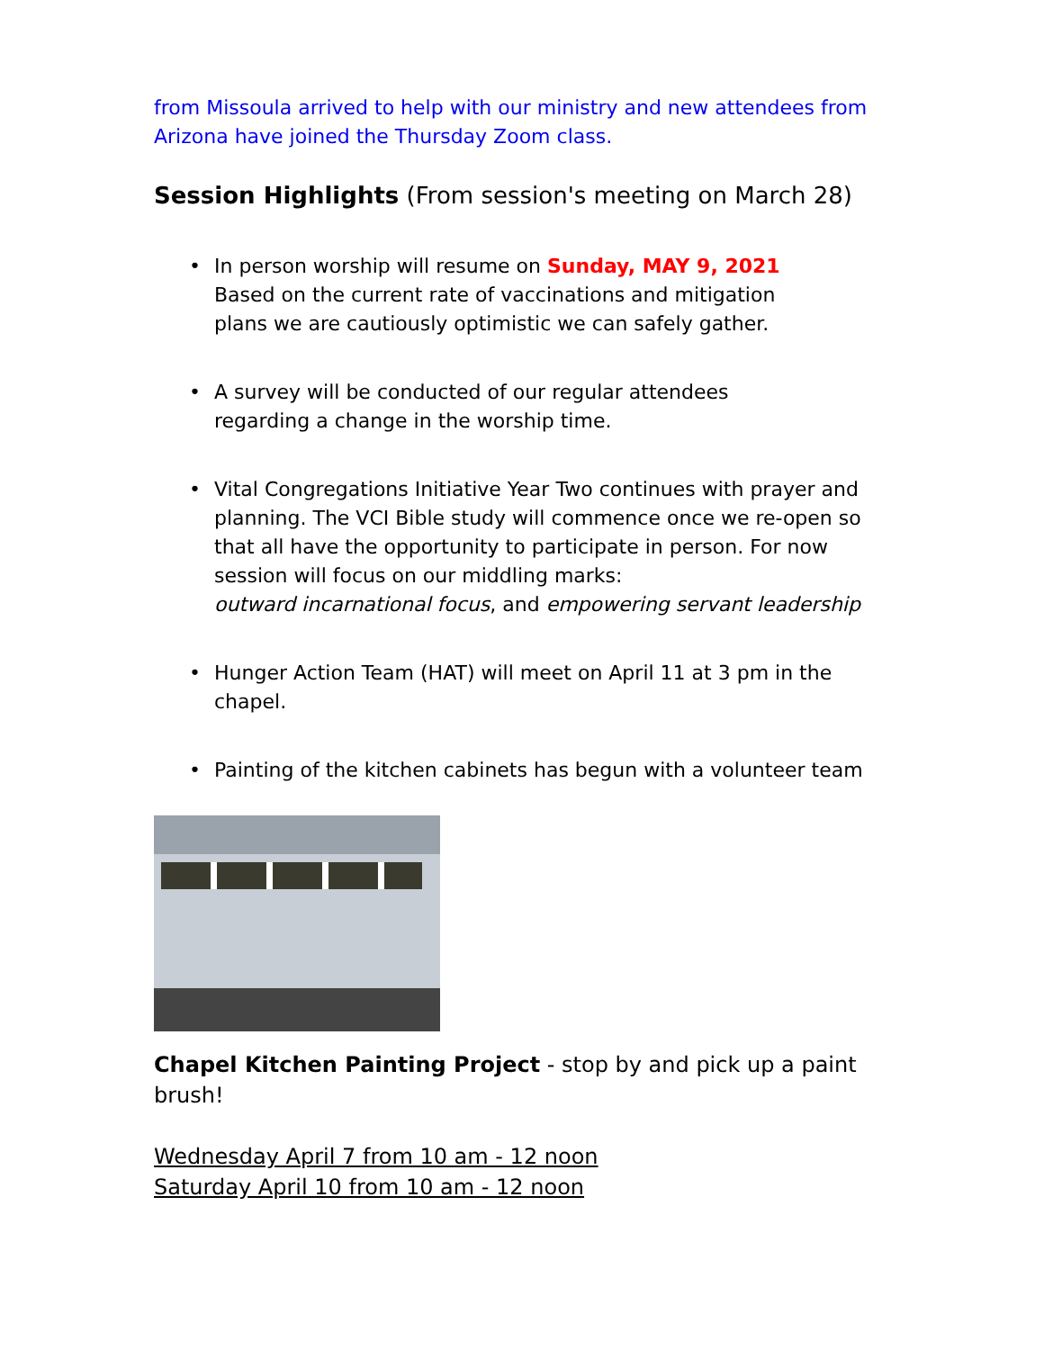from Missoula arrived to help with our ministry and new attendees from Arizona have joined the Thursday Zoom class.
Session Highlights (From session's meeting on March 28)
• In person worship will resume on Sunday, MAY 9, 2021
Based on the current rate of vaccinations and mitigation
plans we are cautiously optimistic we can safely gather.
• A survey will be conducted of our regular attendees
regarding a change in the worship time.
• Vital Congregations Initiative Year Two continues with prayer and planning. The VCI Bible study will commence once we re-open so that all have the opportunity to participate in person. For now session will focus on our middling marks:
outward incarnational focus, and empowering servant leadership
• Hunger Action Team (HAT) will meet on April 11 at 3 pm in the chapel.
• Painting of the kitchen cabinets has begun with a volunteer team
Chapel Kitchen Painting Project - stop by and pick up a paint brush!
Wednesday April 7 from 10 am - 12 noon
Saturday April 10 from 10 am - 12 noon